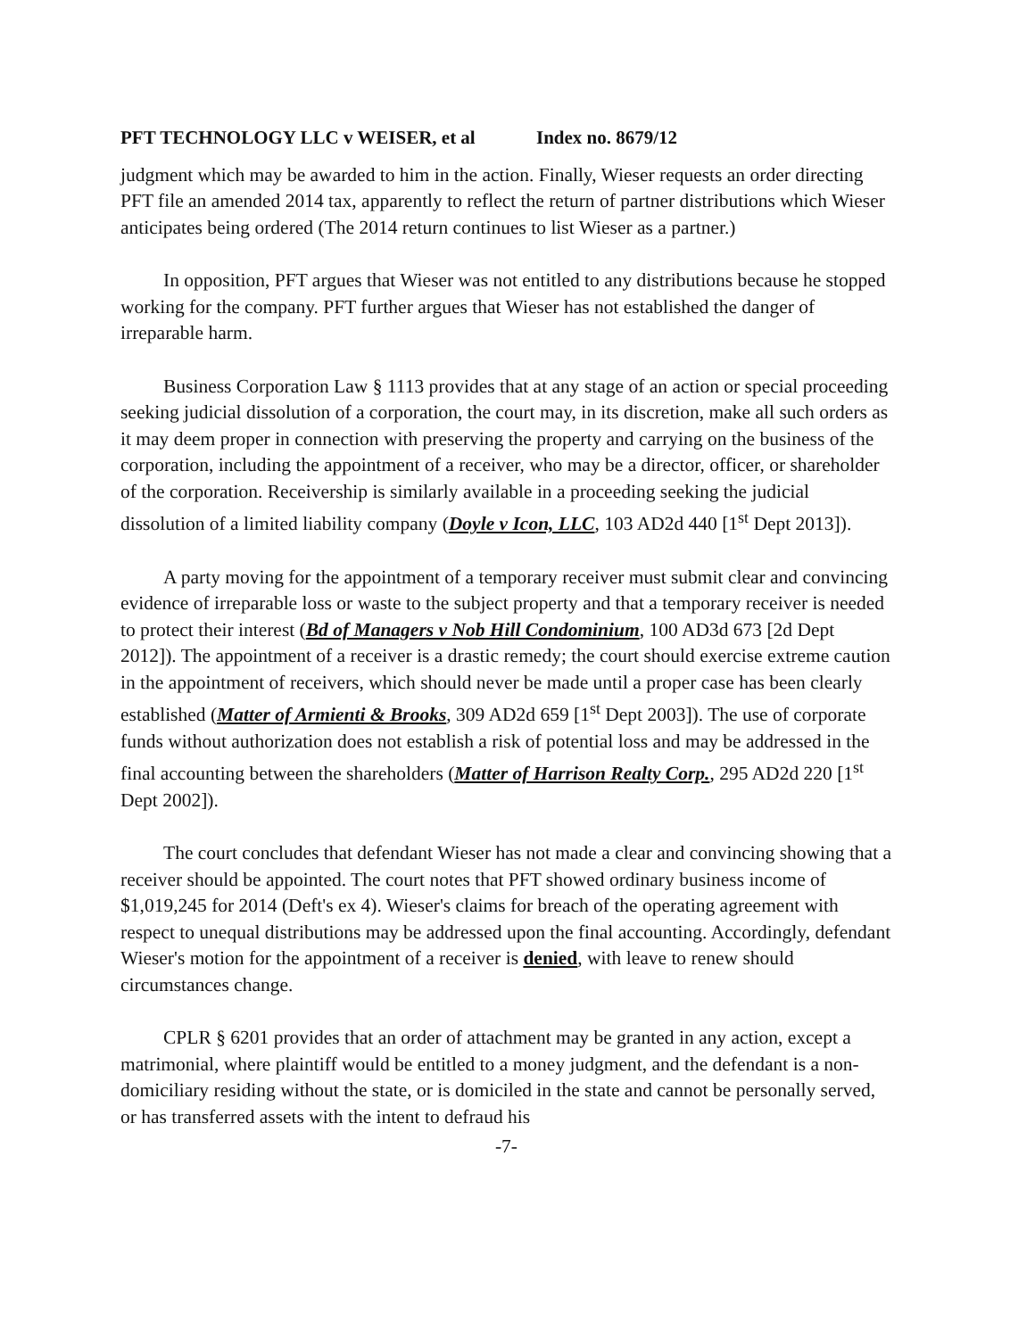PFT TECHNOLOGY LLC v WEISER, et al Index no. 8679/12
judgment which may be awarded to him in the action. Finally, Wieser requests an order directing PFT file an amended 2014 tax, apparently to reflect the return of partner distributions which Wieser anticipates being ordered (The 2014 return continues to list Wieser as a partner.)
In opposition, PFT argues that Wieser was not entitled to any distributions because he stopped working for the company. PFT further argues that Wieser has not established the danger of irreparable harm.
Business Corporation Law § 1113 provides that at any stage of an action or special proceeding seeking judicial dissolution of a corporation, the court may, in its discretion, make all such orders as it may deem proper in connection with preserving the property and carrying on the business of the corporation, including the appointment of a receiver, who may be a director, officer, or shareholder of the corporation. Receivership is similarly available in a proceeding seeking the judicial dissolution of a limited liability company (Doyle v Icon, LLC, 103 AD2d 440 [1<sup>st</sup> Dept 2013]).
A party moving for the appointment of a temporary receiver must submit clear and convincing evidence of irreparable loss or waste to the subject property and that a temporary receiver is needed to protect their interest (Bd of Managers v Nob Hill Condominium, 100 AD3d 673 [2d Dept 2012]). The appointment of a receiver is a drastic remedy; the court should exercise extreme caution in the appointment of receivers, which should never be made until a proper case has been clearly established (Matter of Armienti & Brooks, 309 AD2d 659 [1<sup>st</sup> Dept 2003]). The use of corporate funds without authorization does not establish a risk of potential loss and may be addressed in the final accounting between the shareholders (Matter of Harrison Realty Corp., 295 AD2d 220 [1<sup>st</sup> Dept 2002]).
The court concludes that defendant Wieser has not made a clear and convincing showing that a receiver should be appointed. The court notes that PFT showed ordinary business income of $1,019,245 for 2014 (Deft's ex 4). Wieser's claims for breach of the operating agreement with respect to unequal distributions may be addressed upon the final accounting. Accordingly, defendant Wieser's motion for the appointment of a receiver is denied, with leave to renew should circumstances change.
CPLR § 6201 provides that an order of attachment may be granted in any action, except a matrimonial, where plaintiff would be entitled to a money judgment, and the defendant is a non-domiciliary residing without the state, or is domiciled in the state and cannot be personally served, or has transferred assets with the intent to defraud his
-7-